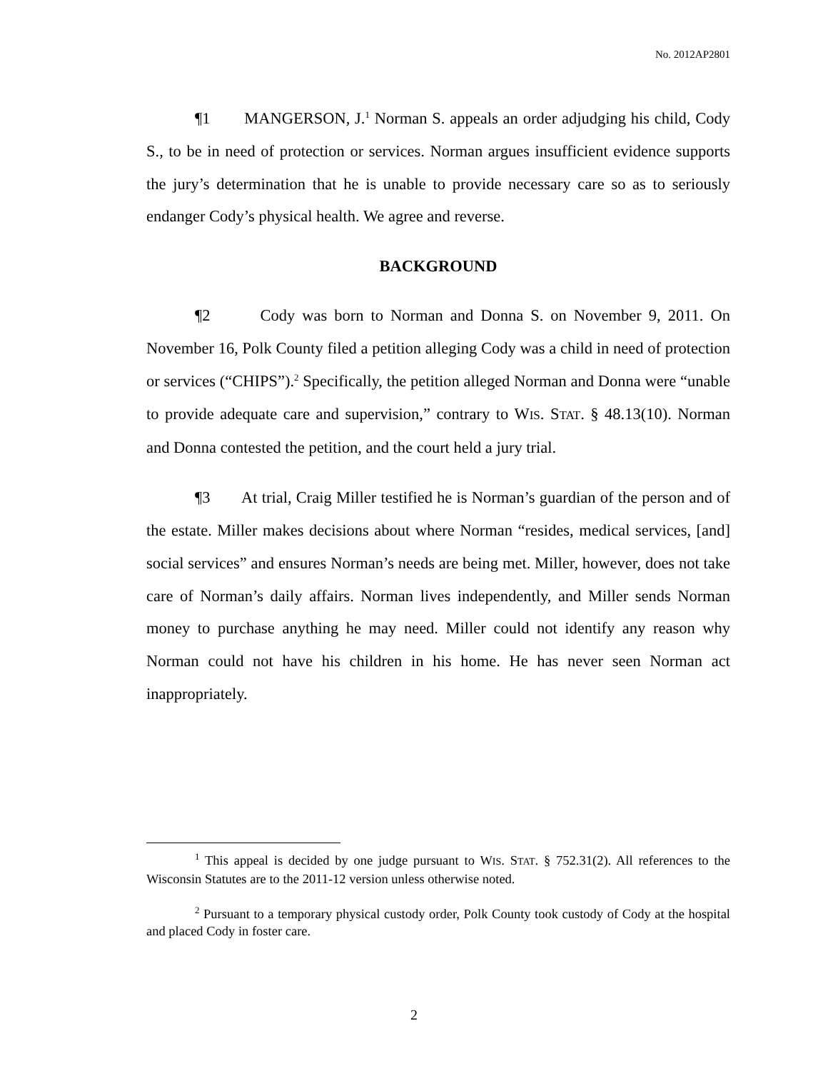No. 2012AP2801
¶1 MANGERSON, J.<sup>1</sup> Norman S. appeals an order adjudging his child, Cody S., to be in need of protection or services. Norman argues insufficient evidence supports the jury’s determination that he is unable to provide necessary care so as to seriously endanger Cody’s physical health. We agree and reverse.
BACKGROUND
¶2 Cody was born to Norman and Donna S. on November 9, 2011. On November 16, Polk County filed a petition alleging Cody was a child in need of protection or services (“CHIPS”).<sup>2</sup> Specifically, the petition alleged Norman and Donna were “unable to provide adequate care and supervision,” contrary to WIS. STAT. § 48.13(10). Norman and Donna contested the petition, and the court held a jury trial.
¶3 At trial, Craig Miller testified he is Norman’s guardian of the person and of the estate. Miller makes decisions about where Norman “resides, medical services, [and] social services” and ensures Norman’s needs are being met. Miller, however, does not take care of Norman’s daily affairs. Norman lives independently, and Miller sends Norman money to purchase anything he may need. Miller could not identify any reason why Norman could not have his children in his home. He has never seen Norman act inappropriately.
<sup>1</sup> This appeal is decided by one judge pursuant to WIS. STAT. § 752.31(2). All references to the Wisconsin Statutes are to the 2011-12 version unless otherwise noted.
<sup>2</sup> Pursuant to a temporary physical custody order, Polk County took custody of Cody at the hospital and placed Cody in foster care.
2